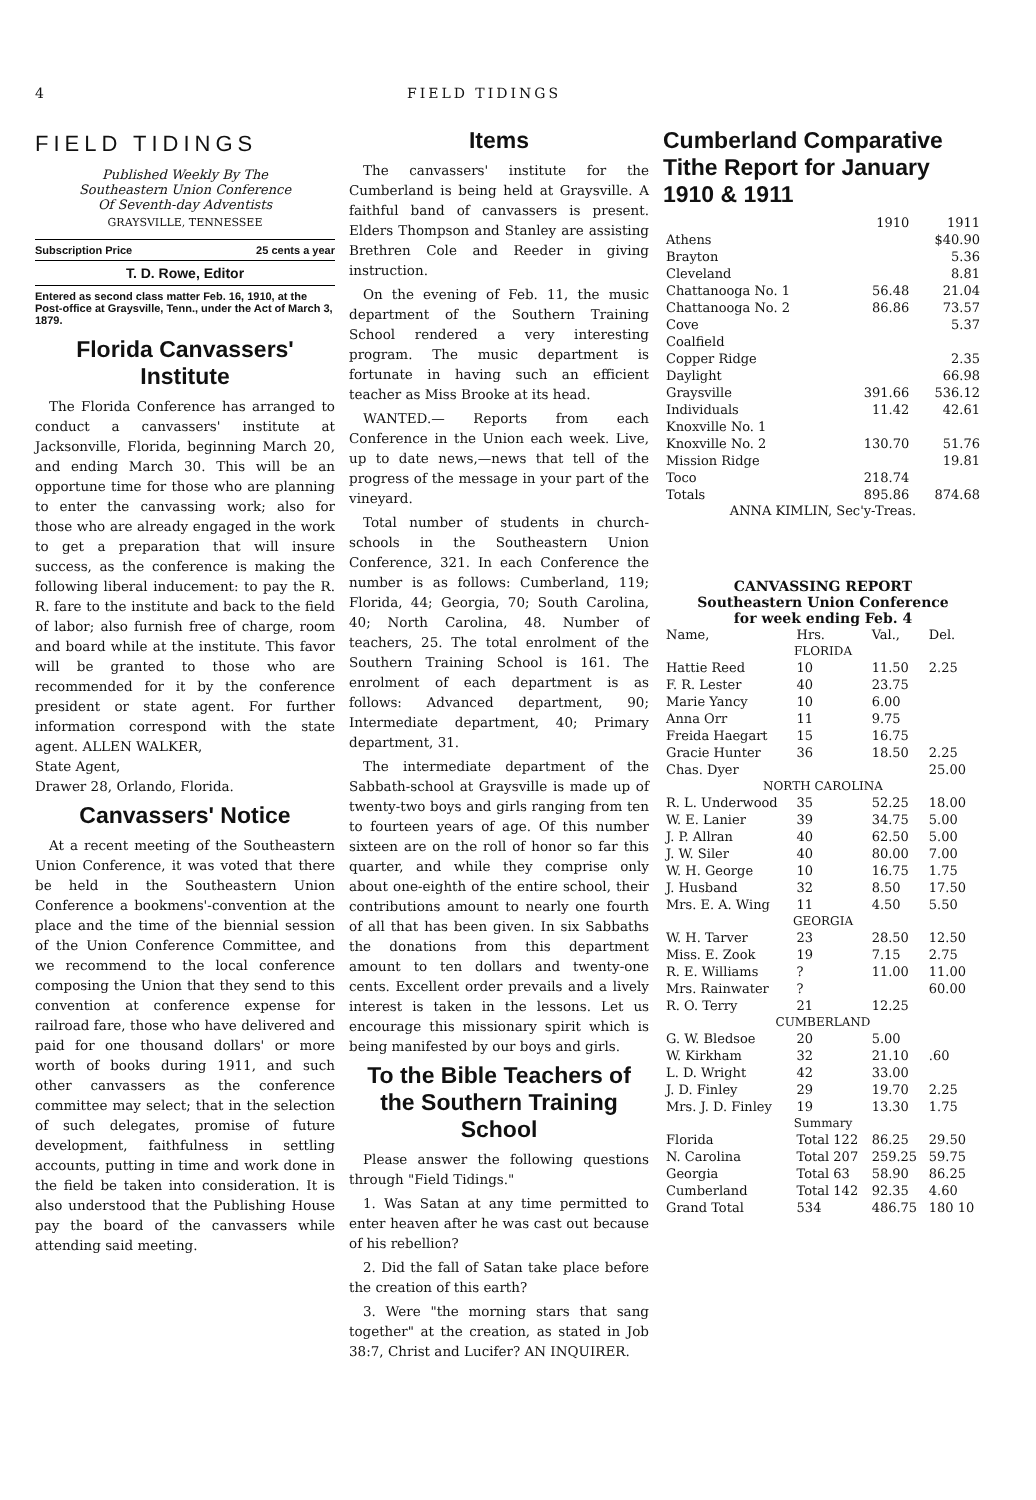4 FIELD TIDINGS
FIELD TIDINGS
Published Weekly By The
Southeastern Union Conference
Of Seventh-day Adventists
GRAYSVILLE, TENNESSEE
Subscription Price 25 cents a year
T. D. Rowe, Editor
Entered as second class matter Feb. 16, 1910, at the Post-office at Graysville, Tenn., under the Act of March 3, 1879.
Florida Canvassers' Institute
The Florida Conference has arranged to conduct a canvassers' institute at Jacksonville, Florida, beginning March 20, and ending March 30. This will be an opportune time for those who are planning to enter the canvassing work; also for those who are already engaged in the work to get a preparation that will insure success, as the conference is making the following liberal inducement: to pay the R. R. fare to the institute and back to the field of labor; also furnish free of charge, room and board while at the institute. This favor will be granted to those who are recommended for it by the conference president or state agent. For further information correspond with the state agent. ALLEN WALKER,
State Agent,
Drawer 28, Orlando, Florida.
Canvassers' Notice
At a recent meeting of the Southeastern Union Conference, it was voted that there be held in the Southeastern Union Conference a bookmens'-convention at the place and the time of the biennial session of the Union Conference Committee, and we recommend to the local conference composing the Union that they send to this convention at conference expense for railroad fare, those who have delivered and paid for one thousand dollars' or more worth of books during 1911, and such other canvassers as the conference committee may select; that in the selection of such delegates, promise of future development, faithfulness in settling accounts, putting in time and work done in the field be taken into consideration. It is also understood that the Publishing House pay the board of the canvassers while attending said meeting.
Items
The canvassers' institute for the Cumberland is being held at Graysville. A faithful band of canvassers is present. Elders Thompson and Stanley are assisting Brethren Cole and Reeder in giving instruction.
On the evening of Feb. 11, the music department of the Southern Training School rendered a very interesting program. The music department is fortunate in having such an efficient teacher as Miss Brooke at its head.
WANTED.— Reports from each Conference in the Union each week. Live, up to date news,—news that tell of the progress of the message in your part of the vineyard.
Total number of students in church-schools in the Southeastern Union Conference, 321. In each Conference the number is as follows: Cumberland, 119; Florida, 44; Georgia, 70; South Carolina, 40; North Carolina, 48. Number of teachers, 25. The total enrolment of the Southern Training School is 161. The enrolment of each department is as follows: Advanced department, 90; Intermediate department, 40; Primary department, 31.
The intermediate department of the Sabbath-school at Graysville is made up of twenty-two boys and girls ranging from ten to fourteen years of age. Of this number sixteen are on the roll of honor so far this quarter, and while they comprise only about one-eighth of the entire school, their contributions amount to nearly one fourth of all that has been given. In six Sabbaths the donations from this department amount to ten dollars and twenty-one cents. Excellent order prevails and a lively interest is taken in the lessons. Let us encourage this missionary spirit which is being manifested by our boys and girls.
To the Bible Teachers of the Southern Training School
Please answer the following questions through "Field Tidings."
1. Was Satan at any time permitted to enter heaven after he was cast out because of his rebellion?
2. Did the fall of Satan take place before the creation of this earth?
3. Were "the morning stars that sang together" at the creation, as stated in Job 38:7, Christ and Lucifer? AN INQUIRER.
Cumberland Comparative Tithe Report for January 1910 & 1911
| | 1910 | 1911 |
| --- | --- | --- |
| Athens | | $40.90 |
| Brayton | | 5.36 |
| Cleveland | | 8.81 |
| Chattanooga No. 1 | 56.48 | 21.04 |
| Chattanooga No. 2 | 86.86 | 73.57 |
| Cove | | 5.37 |
| Coalfield | | |
| Copper Ridge | | 2.35 |
| Daylight | | 66.98 |
| Graysville | 391.66 | 536.12 |
| Individuals | 11.42 | 42.61 |
| Knoxville No. 1 | | |
| Knoxville No. 2 | 130.70 | 51.76 |
| Mission Ridge | | 19.81 |
| Toco | 218.74 | |
| Totals | 895.86 | 874.68 |
ANNA KIMLIN, Sec'y-Treas.
CANVASSING REPORT
Southeastern Union Conference
for week ending Feb. 4
| Name, | Hrs. | Val., | Del. |
| --- | --- | --- | --- |
| FLORIDA | | | |
| Hattie Reed | 10 | 11.50 | 2.25 |
| F. R. Lester | 40 | 23.75 | |
| Marie Yancy | 10 | 6.00 | |
| Anna Orr | 11 | 9.75 | |
| Freida Haegart | 15 | 16.75 | |
| Gracie Hunter | 36 | 18.50 | 2.25 |
| Chas. Dyer | | | 25.00 |
| NORTH CAROLINA | | | |
| R. L. Underwood | 35 | 52.25 | 18.00 |
| W. E. Lanier | 39 | 34.75 | 5.00 |
| J. P. Allran | 40 | 62.50 | 5.00 |
| J. W. Siler | 40 | 80.00 | 7.00 |
| W. H. George | 10 | 16.75 | 1.75 |
| J. Husband | 32 | 8.50 | 17.50 |
| Mrs. E. A. Wing | 11 | 4.50 | 5.50 |
| GEORGIA | | | |
| W. H. Tarver | 23 | 28.50 | 12.50 |
| Miss. E. Zook | 19 | 7.15 | 2.75 |
| R. E. Williams | ? | 11.00 | 11.00 |
| Mrs. Rainwater | ? | | 60.00 |
| R. O. Terry | 21 | 12.25 | |
| CUMBERLAND | | | |
| G. W. Bledsoe | 20 | 5.00 | |
| W. Kirkham | 32 | 21.10 | .60 |
| L. D. Wright | 42 | 33.00 | |
| J. D. Finley | 29 | 19.70 | 2.25 |
| Mrs. J. D. Finley | 19 | 13.30 | 1.75 |
| Summary | | | |
| Florida | Total 122 | 86.25 | 29.50 |
| N. Carolina | Total 207 | 259.25 | 59.75 |
| Georgia | Total 63 | 58.90 | 86.25 |
| Cumberland | Total 142 | 92.35 | 4.60 |
| Grand Total | 534 | 486.75 | 180 10 |